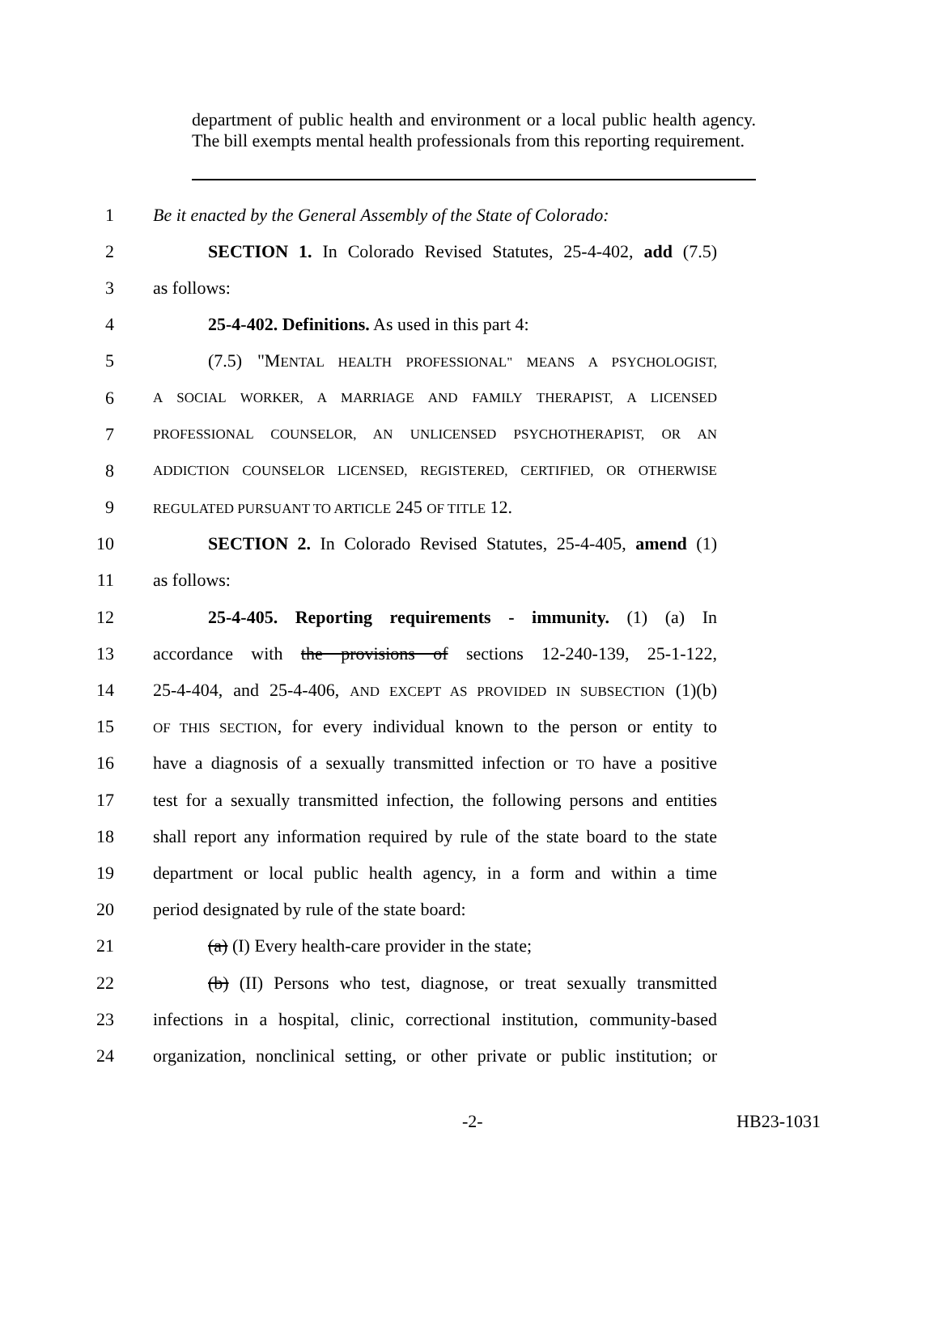department of public health and environment or a local public health agency. The bill exempts mental health professionals from this reporting requirement.
1 Be it enacted by the General Assembly of the State of Colorado:
2 SECTION 1. In Colorado Revised Statutes, 25-4-402, add (7.5)
3 as follows:
4 25-4-402. Definitions. As used in this part 4:
5 (7.5) "MENTAL HEALTH PROFESSIONAL" MEANS A PSYCHOLOGIST,
6 A SOCIAL WORKER, A MARRIAGE AND FAMILY THERAPIST, A LICENSED
7 PROFESSIONAL COUNSELOR, AN UNLICENSED PSYCHOTHERAPIST, OR AN
8 ADDICTION COUNSELOR LICENSED, REGISTERED, CERTIFIED, OR OTHERWISE
9 REGULATED PURSUANT TO ARTICLE 245 OF TITLE 12.
10 SECTION 2. In Colorado Revised Statutes, 25-4-405, amend (1)
11 as follows:
12 25-4-405. Reporting requirements - immunity. (1) (a) In
13 accordance with the provisions of sections 12-240-139, 25-1-122,
14 25-4-404, and 25-4-406, AND EXCEPT AS PROVIDED IN SUBSECTION (1)(b)
15 OF THIS SECTION, for every individual known to the person or entity to
16 have a diagnosis of a sexually transmitted infection or TO have a positive
17 test for a sexually transmitted infection, the following persons and entities
18 shall report any information required by rule of the state board to the state
19 department or local public health agency, in a form and within a time
20 period designated by rule of the state board:
21 (a) (I) Every health-care provider in the state;
22 (b) (II) Persons who test, diagnose, or treat sexually transmitted
23 infections in a hospital, clinic, correctional institution, community-based
24 organization, nonclinical setting, or other private or public institution; or
-2- HB23-1031